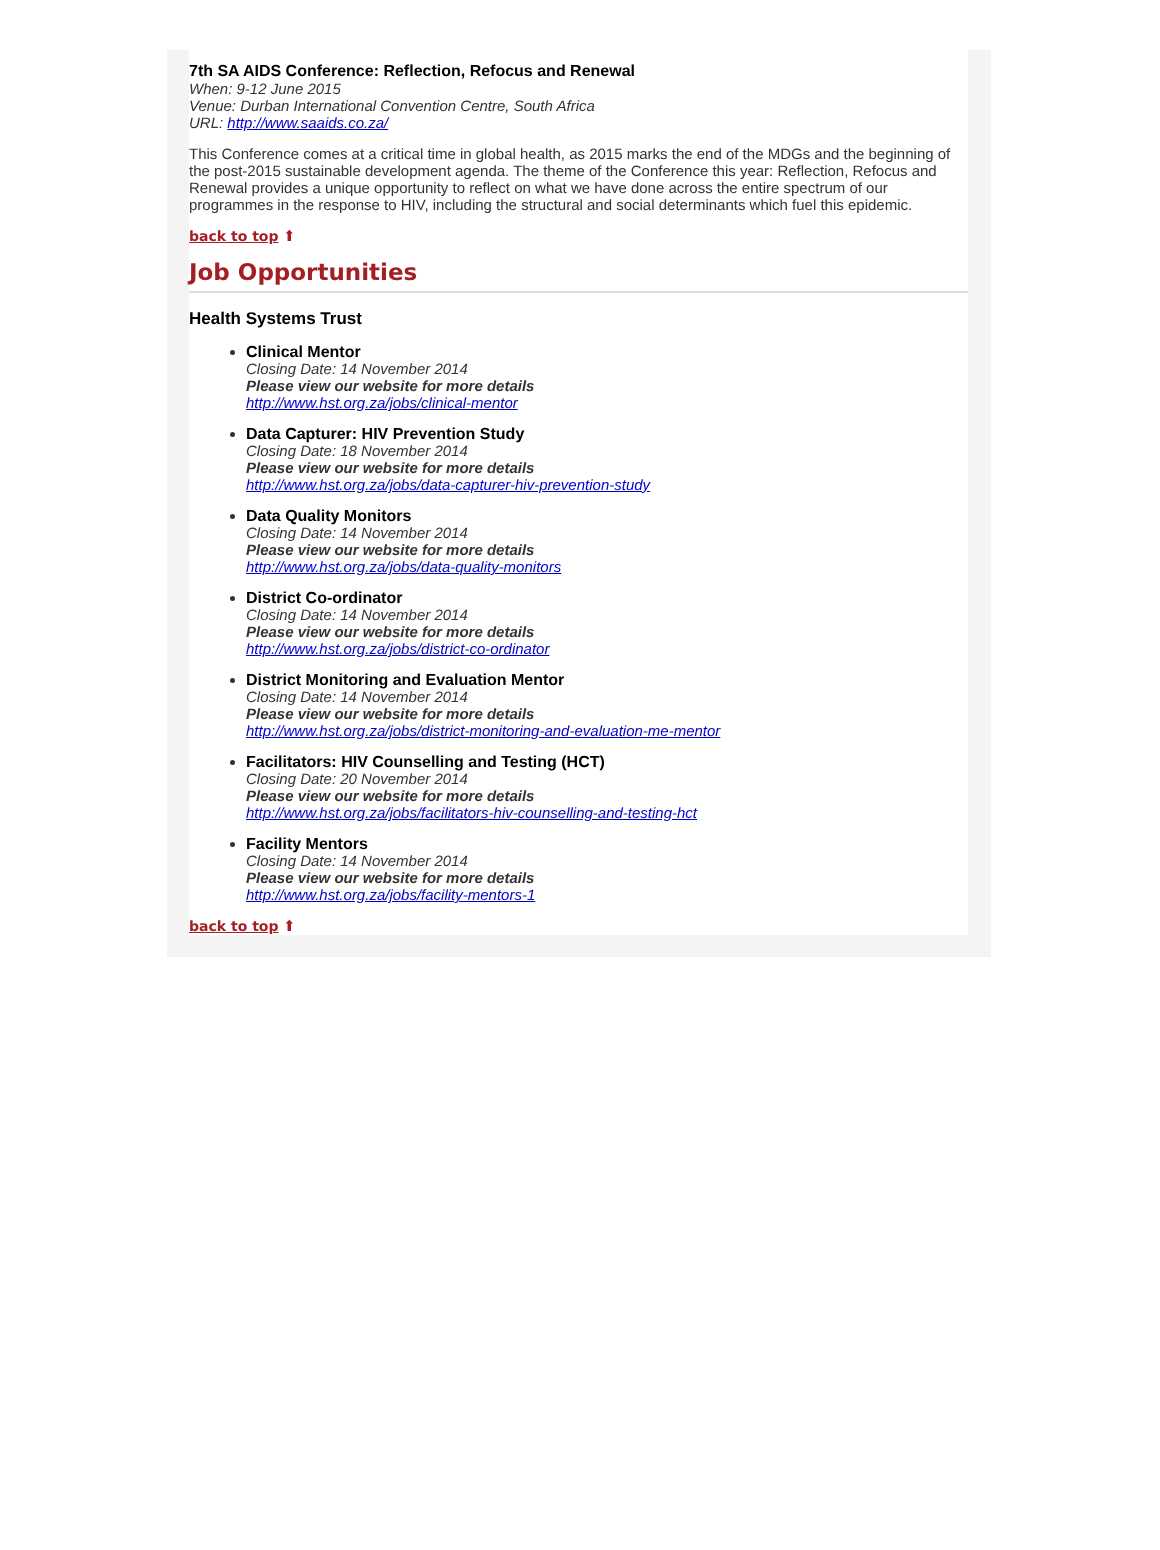7th SA AIDS Conference: Reflection, Refocus and Renewal
When: 9-12 June 2015
Venue: Durban International Convention Centre, South Africa
URL: http://www.saaids.co.za/
This Conference comes at a critical time in global health, as 2015 marks the end of the MDGs and the beginning of the post-2015 sustainable development agenda. The theme of the Conference this year: Reflection, Refocus and Renewal provides a unique opportunity to reflect on what we have done across the entire spectrum of our programmes in the response to HIV, including the structural and social determinants which fuel this epidemic.
back to top ⬆
Job Opportunities
Health Systems Trust
Clinical Mentor
Closing Date: 14 November 2014
Please view our website for more details
http://www.hst.org.za/jobs/clinical-mentor
Data Capturer: HIV Prevention Study
Closing Date: 18 November 2014
Please view our website for more details
http://www.hst.org.za/jobs/data-capturer-hiv-prevention-study
Data Quality Monitors
Closing Date: 14 November 2014
Please view our website for more details
http://www.hst.org.za/jobs/data-quality-monitors
District Co-ordinator
Closing Date: 14 November 2014
Please view our website for more details
http://www.hst.org.za/jobs/district-co-ordinator
District Monitoring and Evaluation Mentor
Closing Date: 14 November 2014
Please view our website for more details
http://www.hst.org.za/jobs/district-monitoring-and-evaluation-me-mentor
Facilitators: HIV Counselling and Testing (HCT)
Closing Date: 20 November 2014
Please view our website for more details
http://www.hst.org.za/jobs/facilitators-hiv-counselling-and-testing-hct
Facility Mentors
Closing Date: 14 November 2014
Please view our website for more details
http://www.hst.org.za/jobs/facility-mentors-1
back to top ⬆